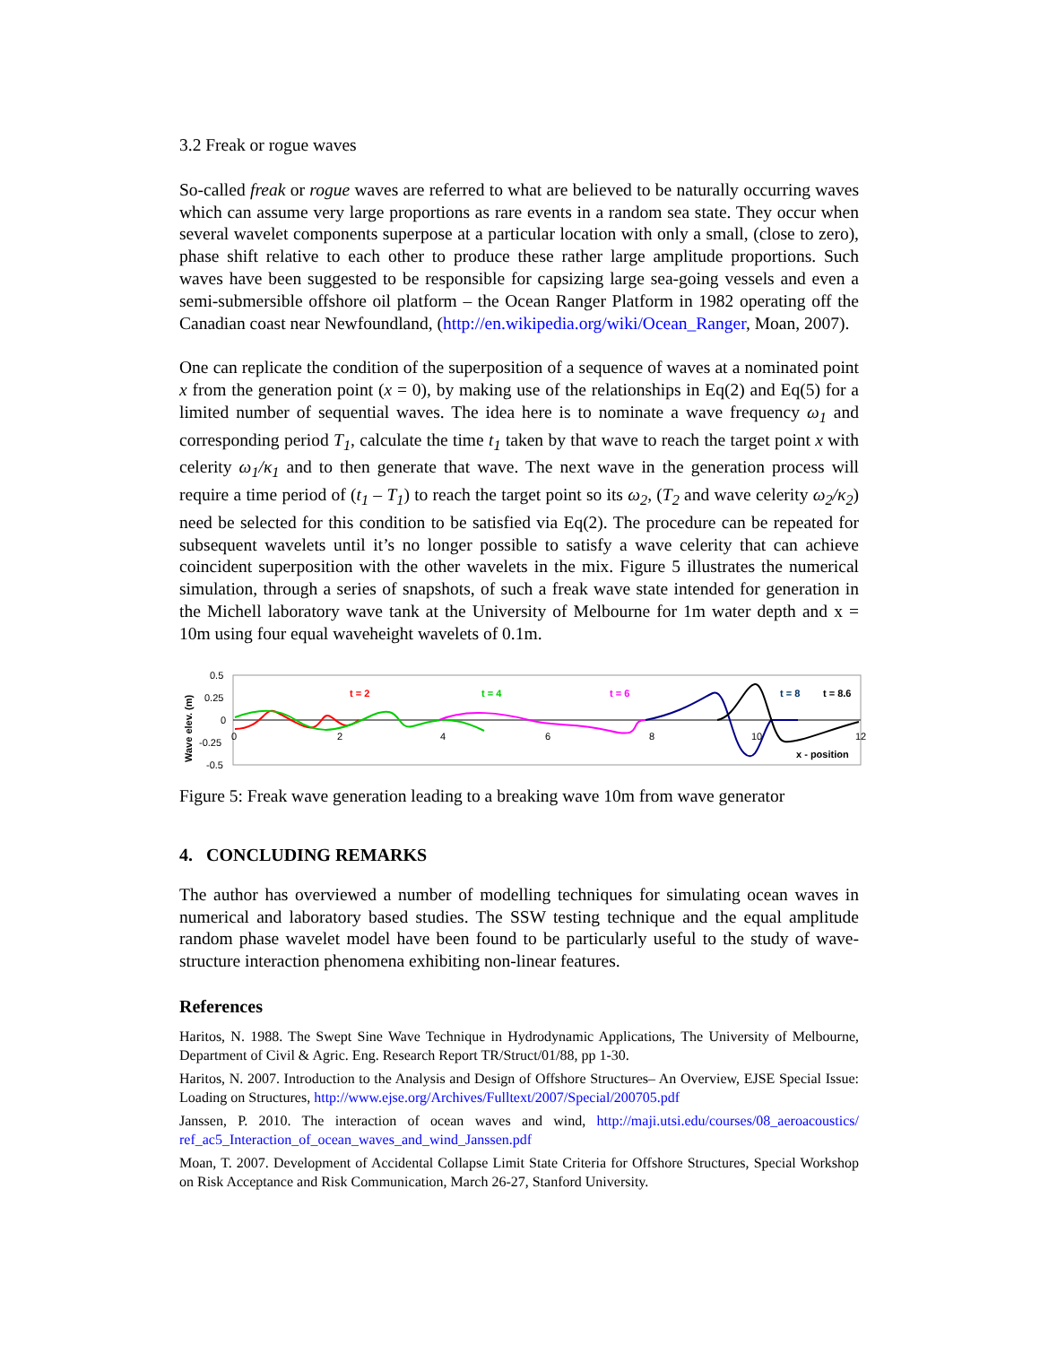3.2 Freak or rogue waves
So-called freak or rogue waves are referred to what are believed to be naturally occurring waves which can assume very large proportions as rare events in a random sea state. They occur when several wavelet components superpose at a particular location with only a small, (close to zero), phase shift relative to each other to produce these rather large amplitude proportions. Such waves have been suggested to be responsible for capsizing large sea-going vessels and even a semi-submersible offshore oil platform – the Ocean Ranger Platform in 1982 operating off the Canadian coast near Newfoundland, (http://en.wikipedia.org/wiki/Ocean_Ranger, Moan, 2007).
One can replicate the condition of the superposition of a sequence of waves at a nominated point x from the generation point (x = 0), by making use of the relationships in Eq(2) and Eq(5) for a limited number of sequential waves. The idea here is to nominate a wave frequency ω<sub>1</sub> and corresponding period T<sub>1</sub>, calculate the time t<sub>1</sub> taken by that wave to reach the target point x with celerity ω<sub>1</sub>/κ<sub>1</sub> and to then generate that wave. The next wave in the generation process will require a time period of (t<sub>1</sub> – T<sub>1</sub>) to reach the target point so its ω<sub>2</sub>, (T<sub>2</sub> and wave celerity ω<sub>2</sub>/κ<sub>2</sub>) need be selected for this condition to be satisfied via Eq(2). The procedure can be repeated for subsequent wavelets until it’s no longer possible to satisfy a wave celerity that can achieve coincident superposition with the other wavelets in the mix. Figure 5 illustrates the numerical simulation, through a series of snapshots, of such a freak wave state intended for generation in the Michell laboratory wave tank at the University of Melbourne for 1m water depth and x = 10m using four equal waveheight wavelets of 0.1m.
0.5
0.25
0
-0.25
-0.5
Wave elev. (m)
0
2
4
6
8
10
12
t = 2
t = 4
t = 6
t = 8
t = 8.6
x - position
Figure 5: Freak wave generation leading to a breaking wave 10m from wave generator
4. CONCLUDING REMARKS
The author has overviewed a number of modelling techniques for simulating ocean waves in numerical and laboratory based studies. The SSW testing technique and the equal amplitude random phase wavelet model have been found to be particularly useful to the study of wave-structure interaction phenomena exhibiting non-linear features.
References
Haritos, N. 1988. The Swept Sine Wave Technique in Hydrodynamic Applications, The University of Melbourne, Department of Civil & Agric. Eng. Research Report TR/Struct/01/88, pp 1-30.
Haritos, N. 2007. Introduction to the Analysis and Design of Offshore Structures– An Overview, EJSE Special Issue: Loading on Structures, http://www.ejse.org/Archives/Fulltext/2007/Special/200705.pdf
Janssen, P. 2010. The interaction of ocean waves and wind, http://maji.utsi.edu/courses/08_aeroacoustics/ ref_ac5_Interaction_of_ocean_waves_and_wind_Janssen.pdf
Moan, T. 2007. Development of Accidental Collapse Limit State Criteria for Offshore Structures, Special Workshop on Risk Acceptance and Risk Communication, March 26-27, Stanford University.